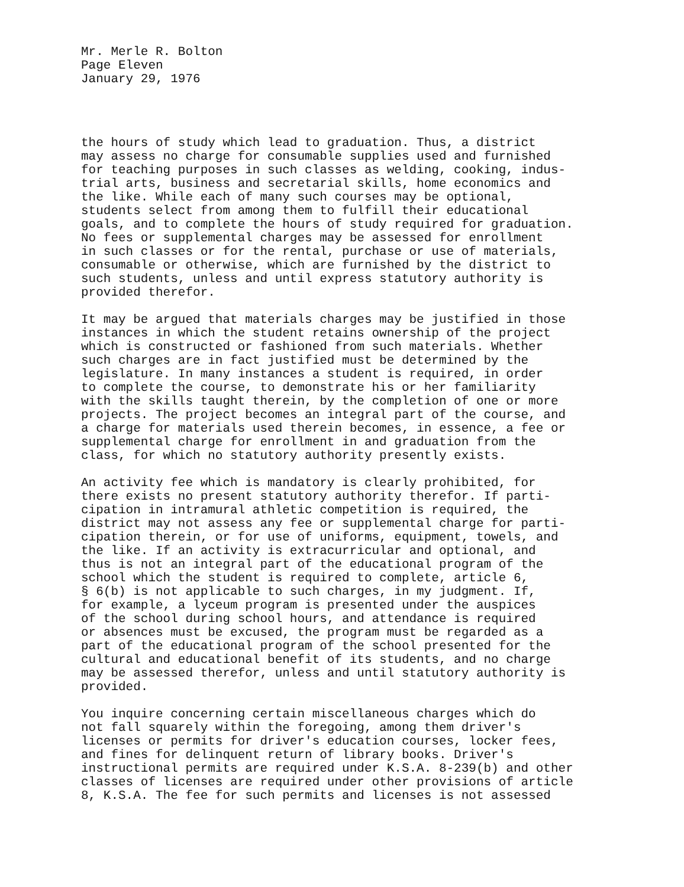Mr. Merle R. Bolton Page Eleven January 29, 1976
the hours of study which lead to graduation. Thus, a district may assess no charge for consumable supplies used and furnished for teaching purposes in such classes as welding, cooking, indus- trial arts, business and secretarial skills, home economics and the like. While each of many such courses may be optional, students select from among them to fulfill their educational goals, and to complete the hours of study required for graduation. No fees or supplemental charges may be assessed for enrollment in such classes or for the rental, purchase or use of materials, consumable or otherwise, which are furnished by the district to such students, unless and until express statutory authority is provided therefor.
It may be argued that materials charges may be justified in those instances in which the student retains ownership of the project which is constructed or fashioned from such materials. Whether such charges are in fact justified must be determined by the legislature. In many instances a student is required, in order to complete the course, to demonstrate his or her familiarity with the skills taught therein, by the completion of one or more projects. The project becomes an integral part of the course, and a charge for materials used therein becomes, in essence, a fee or supplemental charge for enrollment in and graduation from the class, for which no statutory authority presently exists.
An activity fee which is mandatory is clearly prohibited, for there exists no present statutory authority therefor. If parti- cipation in intramural athletic competition is required, the district may not assess any fee or supplemental charge for parti- cipation therein, or for use of uniforms, equipment, towels, and the like. If an activity is extracurricular and optional, and thus is not an integral part of the educational program of the school which the student is required to complete, article 6, § 6(b) is not applicable to such charges, in my judgment. If, for example, a lyceum program is presented under the auspices of the school during school hours, and attendance is required or absences must be excused, the program must be regarded as a part of the educational program of the school presented for the cultural and educational benefit of its students, and no charge may be assessed therefor, unless and until statutory authority is provided.
You inquire concerning certain miscellaneous charges which do not fall squarely within the foregoing, among them driver's licenses or permits for driver's education courses, locker fees, and fines for delinquent return of library books. Driver's instructional permits are required under K.S.A. 8-239(b) and other classes of licenses are required under other provisions of article 8, K.S.A. The fee for such permits and licenses is not assessed